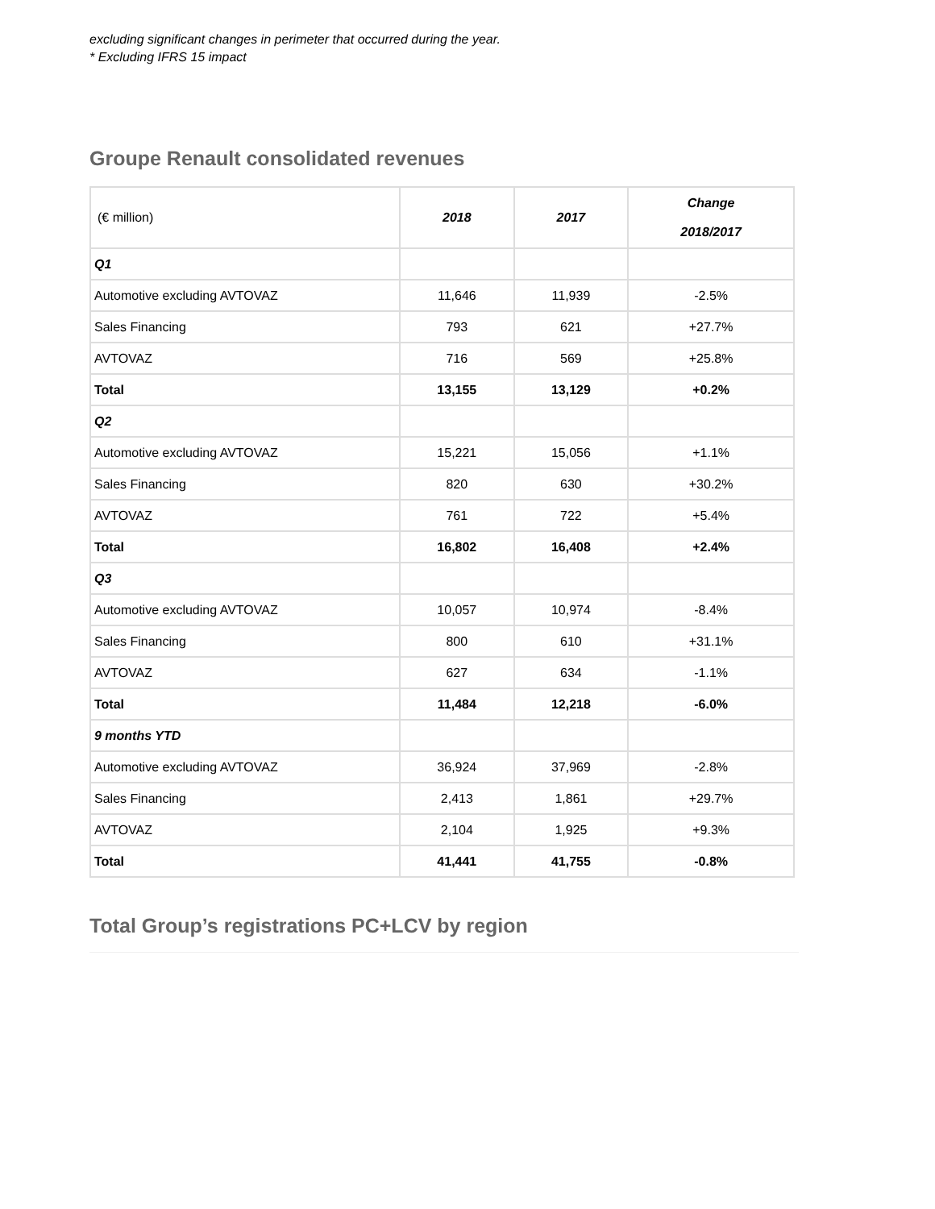excluding significant changes in perimeter that occurred during the year.
* Excluding IFRS 15 impact
Groupe Renault consolidated revenues
| (€ million) | 2018 | 2017 | Change 2018/2017 |
| --- | --- | --- | --- |
| Q1 | | | |
| Automotive excluding AVTOVAZ | 11,646 | 11,939 | -2.5% |
| Sales Financing | 793 | 621 | +27.7% |
| AVTOVAZ | 716 | 569 | +25.8% |
| Total | 13,155 | 13,129 | +0.2% |
| Q2 | | | |
| Automotive excluding AVTOVAZ | 15,221 | 15,056 | +1.1% |
| Sales Financing | 820 | 630 | +30.2% |
| AVTOVAZ | 761 | 722 | +5.4% |
| Total | 16,802 | 16,408 | +2.4% |
| Q3 | | | |
| Automotive excluding AVTOVAZ | 10,057 | 10,974 | -8.4% |
| Sales Financing | 800 | 610 | +31.1% |
| AVTOVAZ | 627 | 634 | -1.1% |
| Total | 11,484 | 12,218 | -6.0% |
| 9 months YTD | | | |
| Automotive excluding AVTOVAZ | 36,924 | 37,969 | -2.8% |
| Sales Financing | 2,413 | 1,861 | +29.7% |
| AVTOVAZ | 2,104 | 1,925 | +9.3% |
| Total | 41,441 | 41,755 | -0.8% |
Total Group’s registrations PC+LCV by region